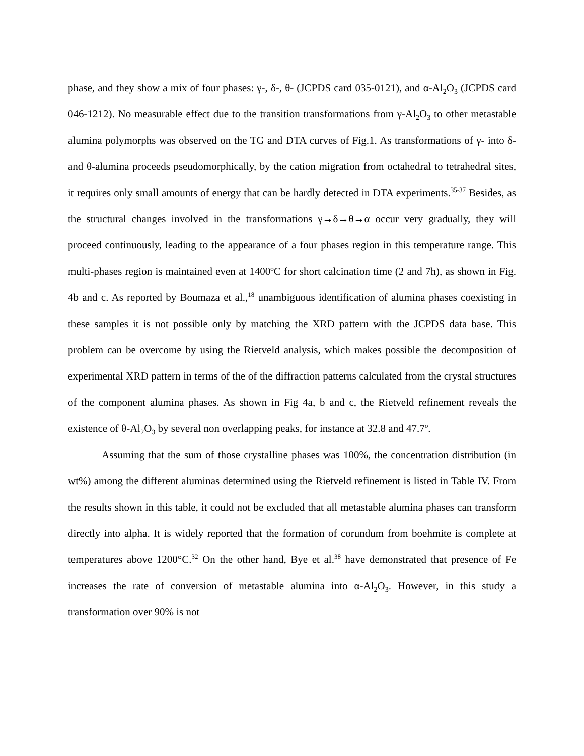phase, and they show a mix of four phases: γ-, δ-, θ- (JCPDS card 035-0121), and α-Al<sub>2</sub>O<sub>3</sub> (JCPDS card 046-1212). No measurable effect due to the transition transformations from γ-Al<sub>2</sub>O<sub>3</sub> to other metastable alumina polymorphs was observed on the TG and DTA curves of Fig.1. As transformations of γ- into δ- and θ-alumina proceeds pseudomorphically, by the cation migration from octahedral to tetrahedral sites, it requires only small amounts of energy that can be hardly detected in DTA experiments.<sup>35-37</sup> Besides, as the structural changes involved in the transformations γ→δ→θ→α occur very gradually, they will proceed continuously, leading to the appearance of a four phases region in this temperature range. This multi-phases region is maintained even at 1400ºC for short calcination time (2 and 7h), as shown in Fig. 4b and c. As reported by Boumaza et al.,<sup>18</sup> unambiguous identification of alumina phases coexisting in these samples it is not possible only by matching the XRD pattern with the JCPDS data base. This problem can be overcome by using the Rietveld analysis, which makes possible the decomposition of experimental XRD pattern in terms of the of the diffraction patterns calculated from the crystal structures of the component alumina phases. As shown in Fig 4a, b and c, the Rietveld refinement reveals the existence of θ-Al<sub>2</sub>O<sub>3</sub> by several non overlapping peaks, for instance at 32.8 and 47.7º.
Assuming that the sum of those crystalline phases was 100%, the concentration distribution (in wt%) among the different aluminas determined using the Rietveld refinement is listed in Table IV. From the results shown in this table, it could not be excluded that all metastable alumina phases can transform directly into alpha. It is widely reported that the formation of corundum from boehmite is complete at temperatures above 1200°C.<sup>32</sup> On the other hand, Bye et al.<sup>38</sup> have demonstrated that presence of Fe increases the rate of conversion of metastable alumina into α-Al<sub>2</sub>O<sub>3</sub>. However, in this study a transformation over 90% is not